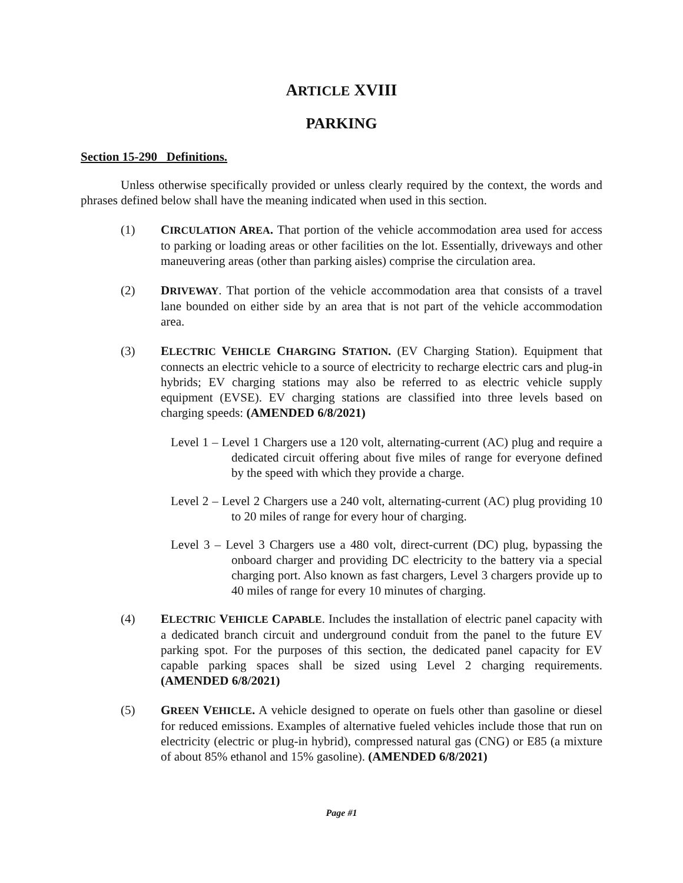ARTICLE XVIII
PARKING
Section 15-290 Definitions.
Unless otherwise specifically provided or unless clearly required by the context, the words and phrases defined below shall have the meaning indicated when used in this section.
(1) CIRCULATION AREA. That portion of the vehicle accommodation area used for access to parking or loading areas or other facilities on the lot. Essentially, driveways and other maneuvering areas (other than parking aisles) comprise the circulation area.
(2) DRIVEWAY. That portion of the vehicle accommodation area that consists of a travel lane bounded on either side by an area that is not part of the vehicle accommodation area.
(3) ELECTRIC VEHICLE CHARGING STATION. (EV Charging Station). Equipment that connects an electric vehicle to a source of electricity to recharge electric cars and plug-in hybrids; EV charging stations may also be referred to as electric vehicle supply equipment (EVSE). EV charging stations are classified into three levels based on charging speeds: (AMENDED 6/8/2021)
Level 1 – Level 1 Chargers use a 120 volt, alternating-current (AC) plug and require a dedicated circuit offering about five miles of range for everyone defined by the speed with which they provide a charge.
Level 2 – Level 2 Chargers use a 240 volt, alternating-current (AC) plug providing 10 to 20 miles of range for every hour of charging.
Level 3 – Level 3 Chargers use a 480 volt, direct-current (DC) plug, bypassing the onboard charger and providing DC electricity to the battery via a special charging port. Also known as fast chargers, Level 3 chargers provide up to 40 miles of range for every 10 minutes of charging.
(4) ELECTRIC VEHICLE CAPABLE. Includes the installation of electric panel capacity with a dedicated branch circuit and underground conduit from the panel to the future EV parking spot. For the purposes of this section, the dedicated panel capacity for EV capable parking spaces shall be sized using Level 2 charging requirements. (AMENDED 6/8/2021)
(5) GREEN VEHICLE. A vehicle designed to operate on fuels other than gasoline or diesel for reduced emissions. Examples of alternative fueled vehicles include those that run on electricity (electric or plug-in hybrid), compressed natural gas (CNG) or E85 (a mixture of about 85% ethanol and 15% gasoline). (AMENDED 6/8/2021)
Page #1